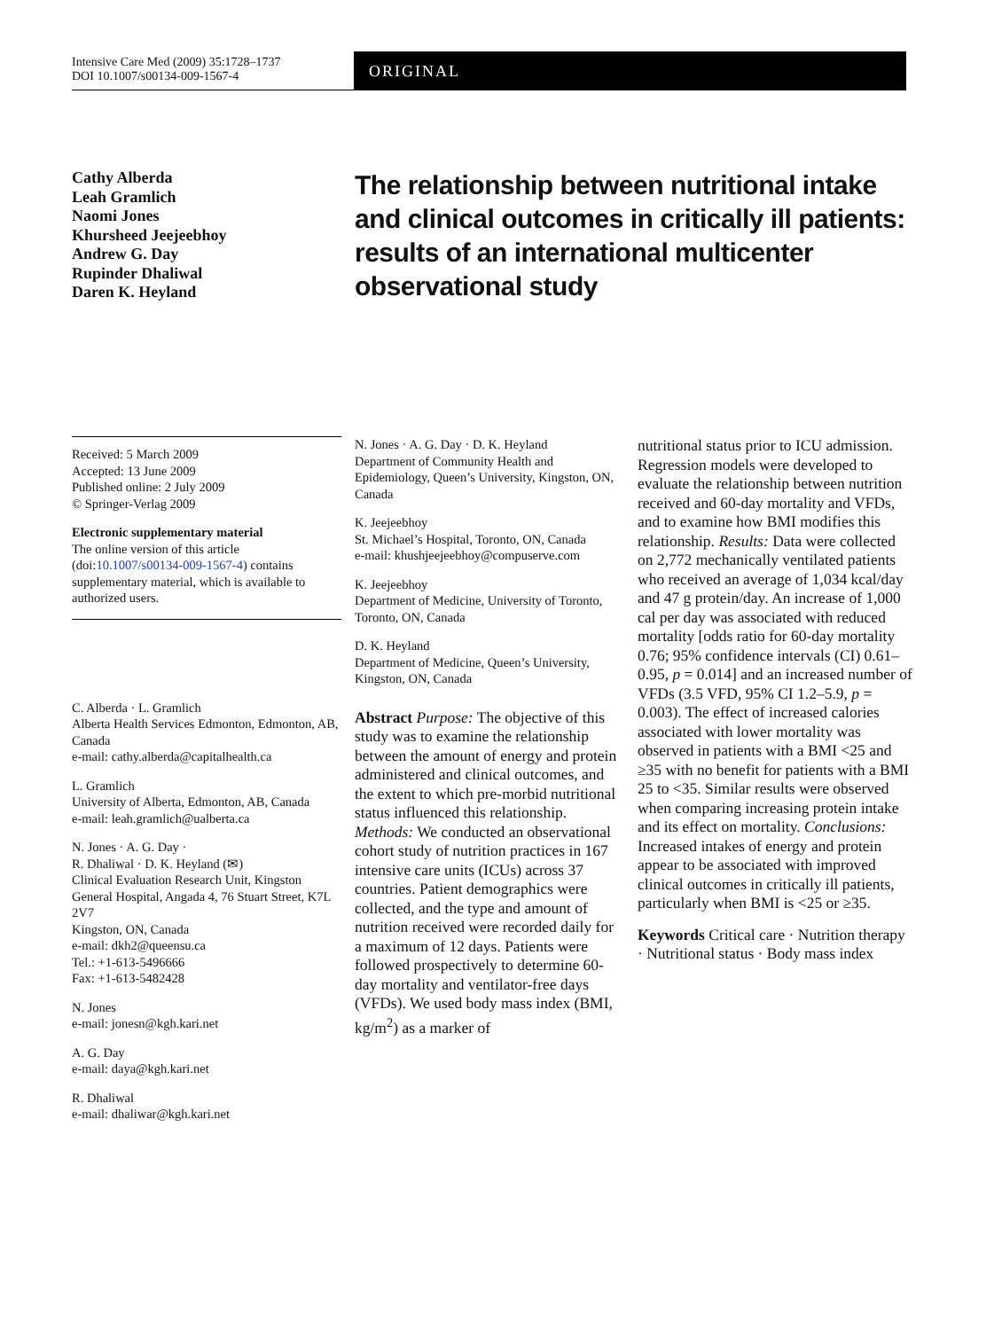Intensive Care Med (2009) 35:1728–1737
DOI 10.1007/s00134-009-1567-4
ORIGINAL
Cathy Alberda
Leah Gramlich
Naomi Jones
Khursheed Jeejeebhoy
Andrew G. Day
Rupinder Dhaliwal
Daren K. Heyland
The relationship between nutritional intake and clinical outcomes in critically ill patients: results of an international multicenter observational study
Received: 5 March 2009
Accepted: 13 June 2009
Published online: 2 July 2009
© Springer-Verlag 2009
Electronic supplementary material
The online version of this article (doi:10.1007/s00134-009-1567-4) contains supplementary material, which is available to authorized users.
C. Alberda · L. Gramlich
Alberta Health Services Edmonton, Edmonton, AB, Canada
e-mail: cathy.alberda@capitalhealth.ca
L. Gramlich
University of Alberta, Edmonton, AB, Canada
e-mail: leah.gramlich@ualberta.ca
N. Jones · A. G. Day ·
R. Dhaliwal · D. K. Heyland (✉)
Clinical Evaluation Research Unit, Kingston General Hospital, Angada 4, 76 Stuart Street, K7L 2V7
Kingston, ON, Canada
e-mail: dkh2@queensu.ca
Tel.: +1-613-5496666
Fax: +1-613-5482428
N. Jones
e-mail: jonesn@kgh.kari.net
A. G. Day
e-mail: daya@kgh.kari.net
R. Dhaliwal
e-mail: dhaliwar@kgh.kari.net
N. Jones · A. G. Day · D. K. Heyland
Department of Community Health and Epidemiology, Queen’s University, Kingston, ON, Canada
K. Jeejeebhoy
St. Michael’s Hospital, Toronto, ON, Canada
e-mail: khushjeejeebhoy@compuserve.com
K. Jeejeebhoy
Department of Medicine, University of Toronto, Toronto, ON, Canada
D. K. Heyland
Department of Medicine, Queen’s University, Kingston, ON, Canada
Abstract Purpose: The objective of this study was to examine the relationship between the amount of energy and protein administered and clinical outcomes, and the extent to which pre-morbid nutritional status influenced this relationship. Methods: We conducted an observational cohort study of nutrition practices in 167 intensive care units (ICUs) across 37 countries. Patient demographics were collected, and the type and amount of nutrition received were recorded daily for a maximum of 12 days. Patients were followed prospectively to determine 60-day mortality and ventilator-free days (VFDs). We used body mass index (BMI, kg/m<sup>2</sup>) as a marker of
nutritional status prior to ICU admission. Regression models were developed to evaluate the relationship between nutrition received and 60-day mortality and VFDs, and to examine how BMI modifies this relationship. Results: Data were collected on 2,772 mechanically ventilated patients who received an average of 1,034 kcal/day and 47 g protein/day. An increase of 1,000 cal per day was associated with reduced mortality [odds ratio for 60-day mortality 0.76; 95% confidence intervals (CI) 0.61–0.95, p = 0.014] and an increased number of VFDs (3.5 VFD, 95% CI 1.2–5.9, p = 0.003). The effect of increased calories associated with lower mortality was observed in patients with a BMI <25 and ≥35 with no benefit for patients with a BMI 25 to <35. Similar results were observed when comparing increasing protein intake and its effect on mortality. Conclusions: Increased intakes of energy and protein appear to be associated with improved clinical outcomes in critically ill patients, particularly when BMI is <25 or ≥35.
Keywords Critical care · Nutrition therapy · Nutritional status · Body mass index